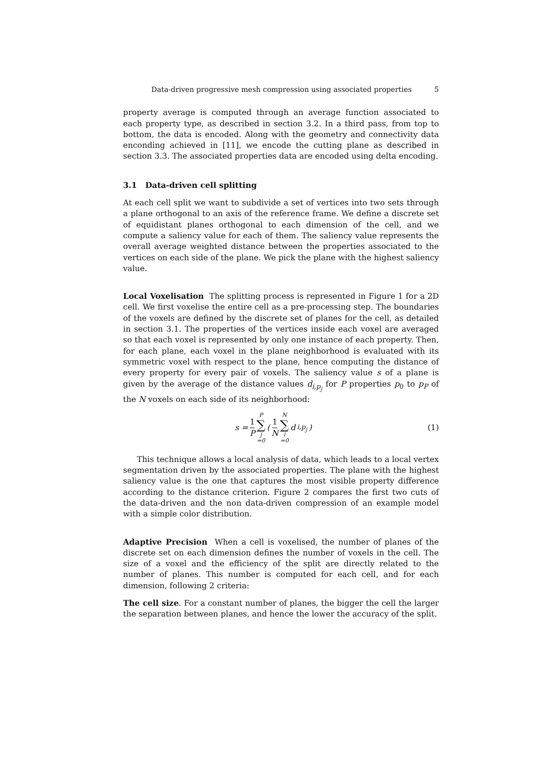Data-driven progressive mesh compression using associated properties 5
property average is computed through an average function associated to each property type, as described in section 3.2. In a third pass, from top to bottom, the data is encoded. Along with the geometry and connectivity data enconding achieved in [11], we encode the cutting plane as described in section 3.3. The associated properties data are encoded using delta encoding.
3.1 Data-driven cell splitting
At each cell split we want to subdivide a set of vertices into two sets through a plane orthogonal to an axis of the reference frame. We define a discrete set of equidistant planes orthogonal to each dimension of the cell, and we compute a saliency value for each of them. The saliency value represents the overall average weighted distance between the properties associated to the vertices on each side of the plane. We pick the plane with the highest saliency value.
Local Voxelisation The splitting process is represented in Figure 1 for a 2D cell. We first voxelise the entire cell as a pre-processing step. The boundaries of the voxels are defined by the discrete set of planes for the cell, as detailed in section 3.1. The properties of the vertices inside each voxel are averaged so that each voxel is represented by only one instance of each property. Then, for each plane, each voxel in the plane neighborhood is evaluated with its symmetric voxel with respect to the plane, hence computing the distance of every property for every pair of voxels. The saliency value s of a plane is given by the average of the distance values d<sub>i,p<sub>j</sub></sub> for P properties p<sub>0</sub> to p<sub>P</sub> of the N voxels on each side of its neighborhood:
s = 1 P P ∑ j =0 ( 1 N N ∑ i =0 d<sub>i,p<sub>j</sub></sub> )
(1)
This technique allows a local analysis of data, which leads to a local vertex segmentation driven by the associated properties. The plane with the highest saliency value is the one that captures the most visible property difference according to the distance criterion. Figure 2 compares the first two cuts of the data-driven and the non data-driven compression of an example model with a simple color distribution.
Adaptive Precision When a cell is voxelised, the number of planes of the discrete set on each dimension defines the number of voxels in the cell. The size of a voxel and the efficiency of the split are directly related to the number of planes. This number is computed for each cell, and for each dimension, following 2 criteria:
The cell size. For a constant number of planes, the bigger the cell the larger the separation between planes, and hence the lower the accuracy of the split.